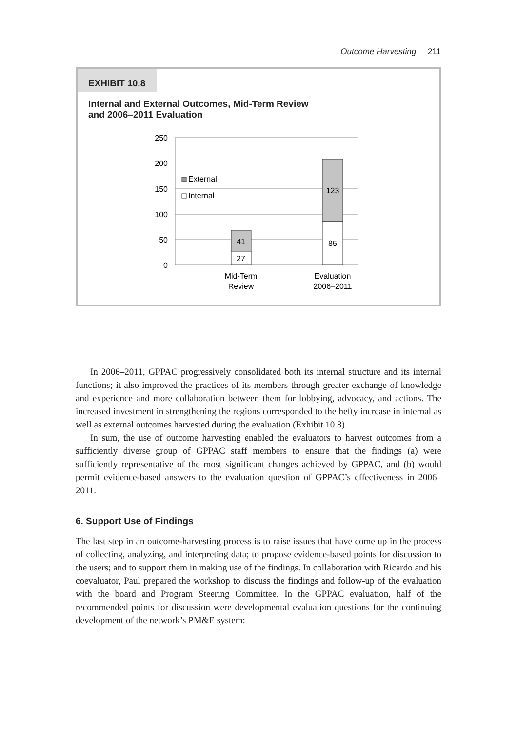Outcome Harvesting 211
EXHIBIT 10.8
Internal and External Outcomes, Mid-Term Review
and 2006–2011 Evaluation
250
200
150
100
50
0
41
27
123
85
External
Internal
Mid-Term
Review
Evaluation
2006–2011
In 2006–2011, GPPAC progressively consolidated both its internal structure and its internal functions; it also improved the practices of its members through greater exchange of knowledge and experience and more collaboration between them for lobbying, advocacy, and actions. The increased investment in strengthening the regions corresponded to the hefty increase in internal as well as external outcomes harvested during the evaluation (Exhibit 10.8).
In sum, the use of outcome harvesting enabled the evaluators to harvest outcomes from a sufficiently diverse group of GPPAC staff members to ensure that the findings (a) were sufficiently representative of the most significant changes achieved by GPPAC, and (b) would permit evidence-based answers to the evaluation question of GPPAC’s effectiveness in 2006–2011.
6. Support Use of Findings
The last step in an outcome-harvesting process is to raise issues that have come up in the process of collecting, analyzing, and interpreting data; to propose evidence-based points for discussion to the users; and to support them in making use of the findings. In collaboration with Ricardo and his coevaluator, Paul prepared the workshop to discuss the findings and follow-up of the evaluation with the board and Program Steering Committee. In the GPPAC evaluation, half of the recommended points for discussion were developmental evaluation questions for the continuing development of the network’s PM&E system: